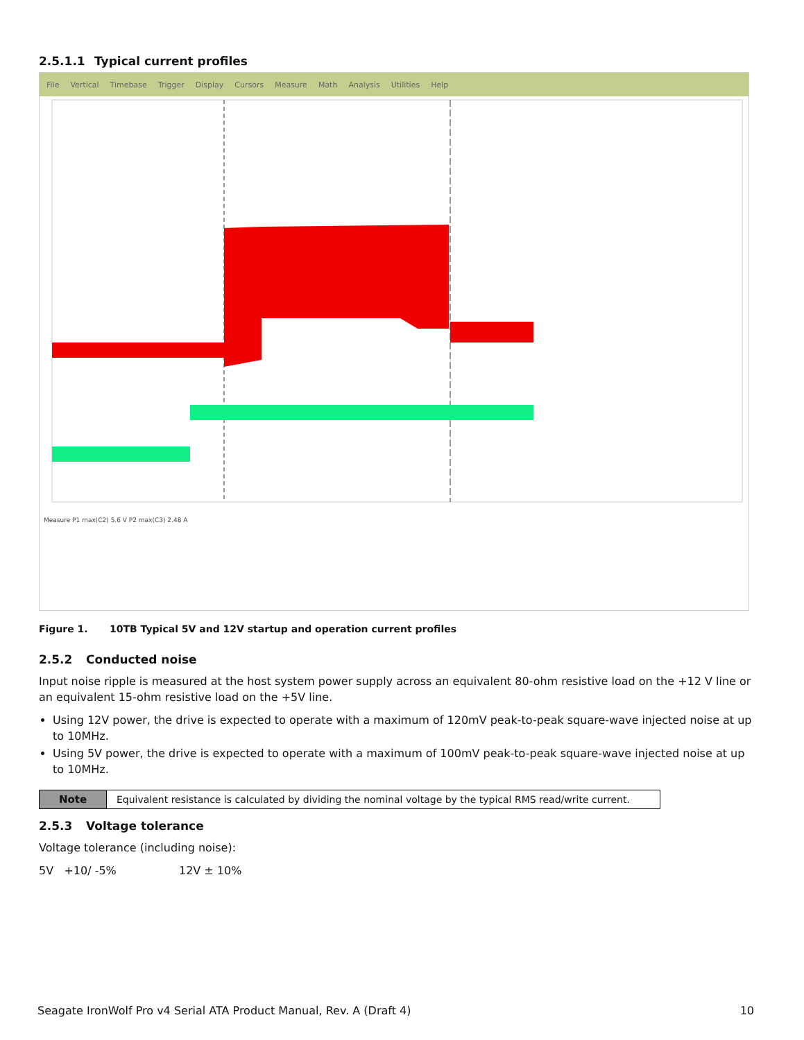2.5.1.1 Typical current profiles
File Vertical Timebase Trigger Display Cursors Measure Math Analysis Utilities Help
Measure P1 max(C2) 5.6 V P2 max(C3) 2.48 A
Figure 1. 10TB Typical 5V and 12V startup and operation current profiles
2.5.2 Conducted noise
Input noise ripple is measured at the host system power supply across an equivalent 80-ohm resistive load on the +12 V line or an equivalent 15-ohm resistive load on the +5V line.
Using 12V power, the drive is expected to operate with a maximum of 120mV peak-to-peak square-wave injected noise at up to 10MHz.
Using 5V power, the drive is expected to operate with a maximum of 100mV peak-to-peak square-wave injected noise at up to 10MHz.
| Note | Equivalent resistance is calculated by dividing the nominal voltage by the typical RMS read/write current. |
2.5.3 Voltage tolerance
Voltage tolerance (including noise):
5V +10/ -5% 12V ± 10%
Seagate IronWolf Pro v4 Serial ATA Product Manual, Rev. A (Draft 4) 10